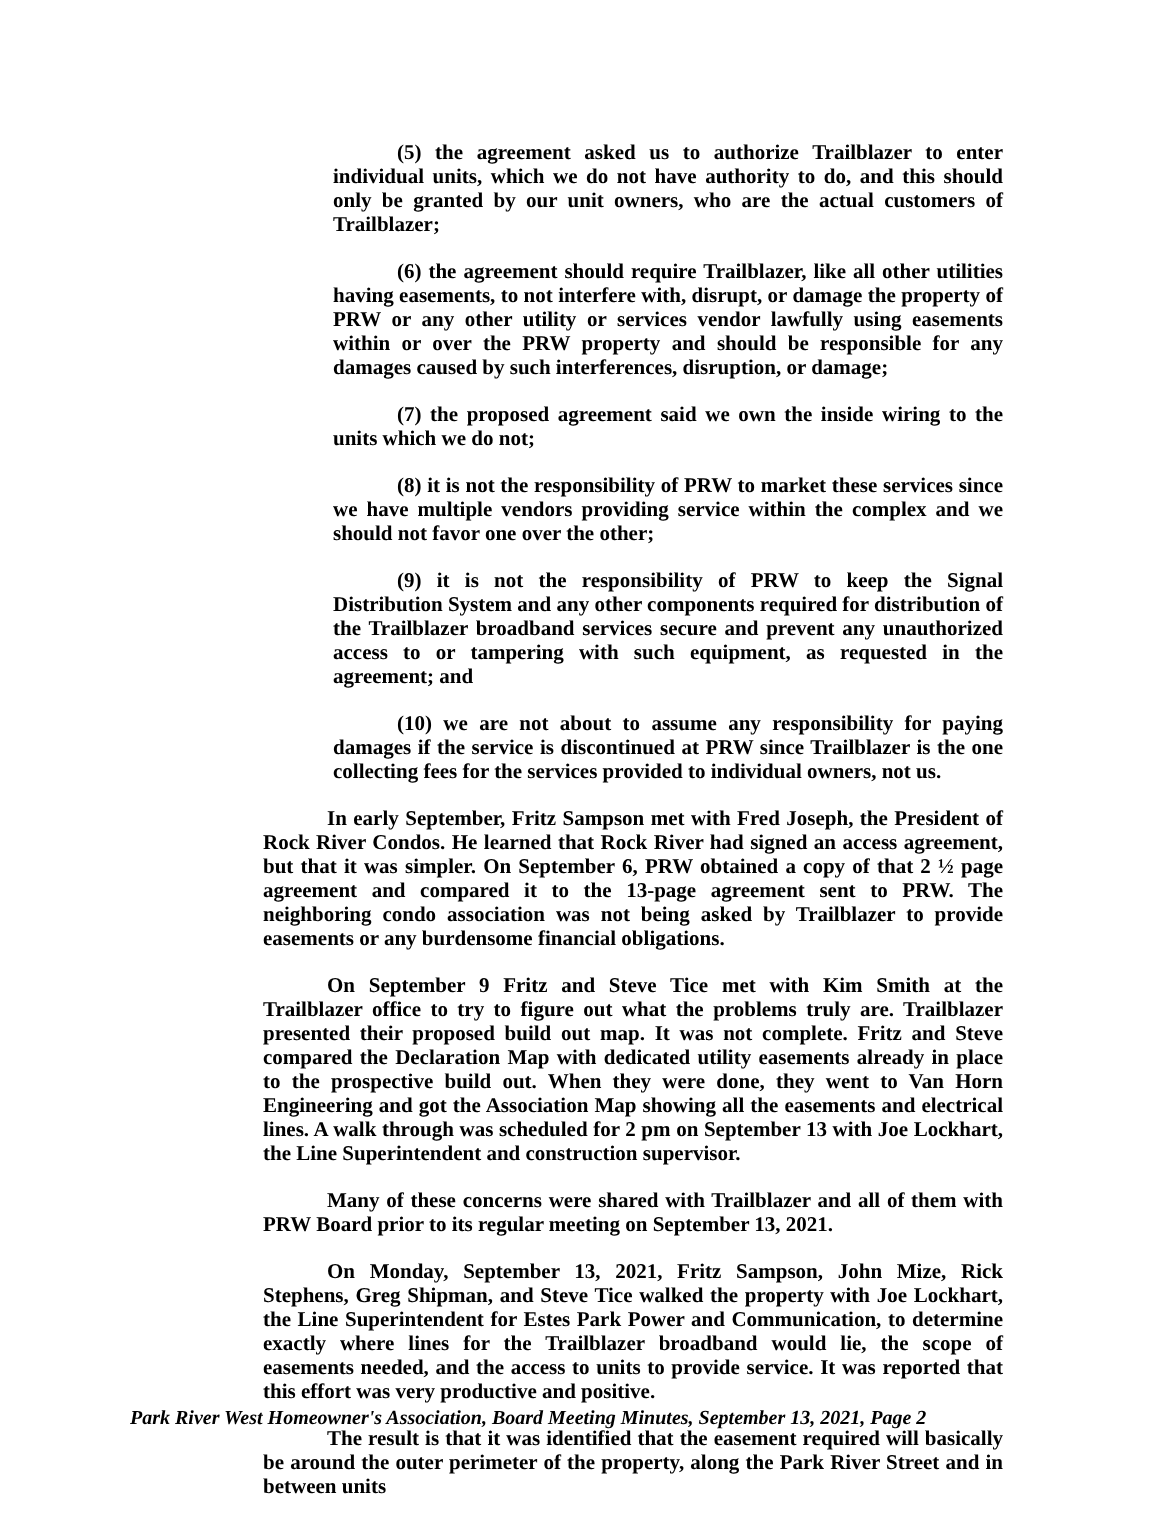(5) the agreement asked us to authorize Trailblazer to enter individual units, which we do not have authority to do, and this should only be granted by our unit owners, who are the actual customers of Trailblazer;
(6) the agreement should require Trailblazer, like all other utilities having easements, to not interfere with, disrupt, or damage the property of PRW or any other utility or services vendor lawfully using easements within or over the PRW property and should be responsible for any damages caused by such interferences, disruption, or damage;
(7) the proposed agreement said we own the inside wiring to the units which we do not;
(8) it is not the responsibility of PRW to market these services since we have multiple vendors providing service within the complex and we should not favor one over the other;
(9) it is not the responsibility of PRW to keep the Signal Distribution System and any other components required for distribution of the Trailblazer broadband services secure and prevent any unauthorized access to or tampering with such equipment, as requested in the agreement; and
(10) we are not about to assume any responsibility for paying damages if the service is discontinued at PRW since Trailblazer is the one collecting fees for the services provided to individual owners, not us.
In early September, Fritz Sampson met with Fred Joseph, the President of Rock River Condos. He learned that Rock River had signed an access agreement, but that it was simpler. On September 6, PRW obtained a copy of that 2 ½ page agreement and compared it to the 13-page agreement sent to PRW. The neighboring condo association was not being asked by Trailblazer to provide easements or any burdensome financial obligations.
On September 9 Fritz and Steve Tice met with Kim Smith at the Trailblazer office to try to figure out what the problems truly are. Trailblazer presented their proposed build out map. It was not complete. Fritz and Steve compared the Declaration Map with dedicated utility easements already in place to the prospective build out. When they were done, they went to Van Horn Engineering and got the Association Map showing all the easements and electrical lines. A walk through was scheduled for 2 pm on September 13 with Joe Lockhart, the Line Superintendent and construction supervisor.
Many of these concerns were shared with Trailblazer and all of them with PRW Board prior to its regular meeting on September 13, 2021.
On Monday, September 13, 2021, Fritz Sampson, John Mize, Rick Stephens, Greg Shipman, and Steve Tice walked the property with Joe Lockhart, the Line Superintendent for Estes Park Power and Communication, to determine exactly where lines for the Trailblazer broadband would lie, the scope of easements needed, and the access to units to provide service. It was reported that this effort was very productive and positive.
The result is that it was identified that the easement required will basically be around the outer perimeter of the property, along the Park River Street and in between units
Park River West Homeowner's Association, Board Meeting Minutes, September 13, 2021, Page 2